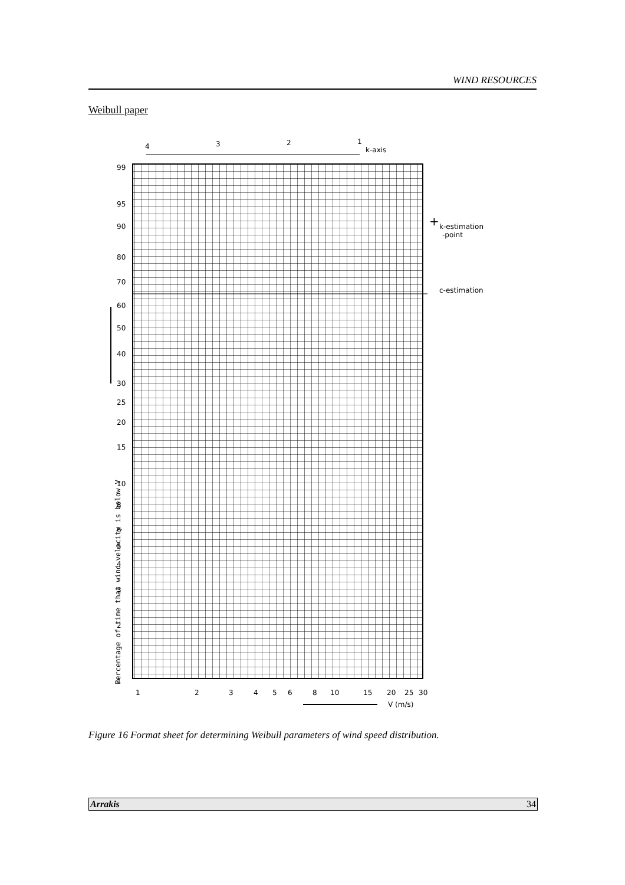WIND RESOURCES
Weibull paper
4
3
2
1
k-axis
99
95
90
80
70
60
50
40
30
25
20
15
10
8
6
5
4
3
2
1
1
2
3
4
5
6
8
10
15
20
25
30
V (m/s)
k-estimation
-point
c-estimation
+
Percentage of time that wind velocity is below V
Figure 16 Format sheet for determining Weibull parameters of wind speed distribution.
Arrakis 34